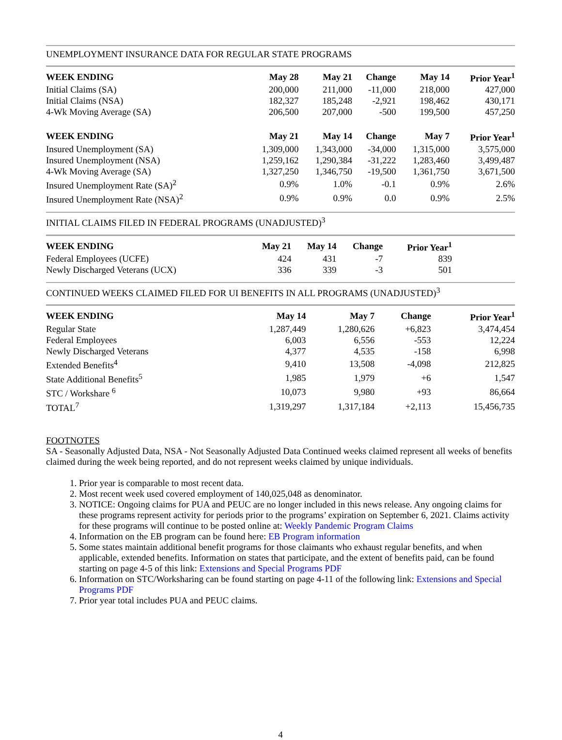UNEMPLOYMENT INSURANCE DATA FOR REGULAR STATE PROGRAMS
| WEEK ENDING | May 28 | May 21 | Change | May 14 | Prior Year<sup>1</sup> |
| --- | --- | --- | --- | --- | --- |
| Initial Claims (SA) | 200,000 | 211,000 | -11,000 | 218,000 | 427,000 |
| Initial Claims (NSA) | 182,327 | 185,248 | -2,921 | 198,462 | 430,171 |
| 4-Wk Moving Average (SA) | 206,500 | 207,000 | -500 | 199,500 | 457,250 |
| WEEK ENDING | May 21 | May 14 | Change | May 7 | Prior Year<sup>1</sup> |
| Insured Unemployment (SA) | 1,309,000 | 1,343,000 | -34,000 | 1,315,000 | 3,575,000 |
| Insured Unemployment (NSA) | 1,259,162 | 1,290,384 | -31,222 | 1,283,460 | 3,499,487 |
| 4-Wk Moving Average (SA) | 1,327,250 | 1,346,750 | -19,500 | 1,361,750 | 3,671,500 |
| Insured Unemployment Rate (SA)<sup>2</sup> | 0.9% | 1.0% | -0.1 | 0.9% | 2.6% |
| Insured Unemployment Rate (NSA)<sup>2</sup> | 0.9% | 0.9% | 0.0 | 0.9% | 2.5% |
INITIAL CLAIMS FILED IN FEDERAL PROGRAMS (UNADJUSTED)<sup>3</sup>
| WEEK ENDING | May 21 | May 14 | Change | Prior Year<sup>1</sup> | |
| --- | --- | --- | --- | --- | --- |
| Federal Employees (UCFE) | 424 | 431 | -7 | 839 | |
| Newly Discharged Veterans (UCX) | 336 | 339 | -3 | 501 | |
CONTINUED WEEKS CLAIMED FILED FOR UI BENEFITS IN ALL PROGRAMS (UNADJUSTED)<sup>3</sup>
| WEEK ENDING | May 14 | May 7 | Change | Prior Year<sup>1</sup> |
| --- | --- | --- | --- | --- |
| Regular State | 1,287,449 | 1,280,626 | +6,823 | 3,474,454 |
| Federal Employees | 6,003 | 6,556 | -553 | 12,224 |
| Newly Discharged Veterans | 4,377 | 4,535 | -158 | 6,998 |
| Extended Benefits<sup>4</sup> | 9,410 | 13,508 | -4,098 | 212,825 |
| State Additional Benefits<sup>5</sup> | 1,985 | 1,979 | +6 | 1,547 |
| STC / Workshare <sup>6</sup> | 10,073 | 9,980 | +93 | 86,664 |
| TOTAL<sup>7</sup> | 1,319,297 | 1,317,184 | +2,113 | 15,456,735 |
FOOTNOTES
SA - Seasonally Adjusted Data, NSA - Not Seasonally Adjusted Data Continued weeks claimed represent all weeks of benefits claimed during the week being reported, and do not represent weeks claimed by unique individuals.
1. Prior year is comparable to most recent data.
2. Most recent week used covered employment of 140,025,048 as denominator.
3. NOTICE: Ongoing claims for PUA and PEUC are no longer included in this news release. Any ongoing claims for these programs represent activity for periods prior to the programs’ expiration on September 6, 2021. Claims activity for these programs will continue to be posted online at: Weekly Pandemic Program Claims
4. Information on the EB program can be found here: EB Program information
5. Some states maintain additional benefit programs for those claimants who exhaust regular benefits, and when applicable, extended benefits. Information on states that participate, and the extent of benefits paid, can be found starting on page 4-5 of this link: Extensions and Special Programs PDF
6. Information on STC/Worksharing can be found starting on page 4-11 of the following link: Extensions and Special Programs PDF
7. Prior year total includes PUA and PEUC claims.
4